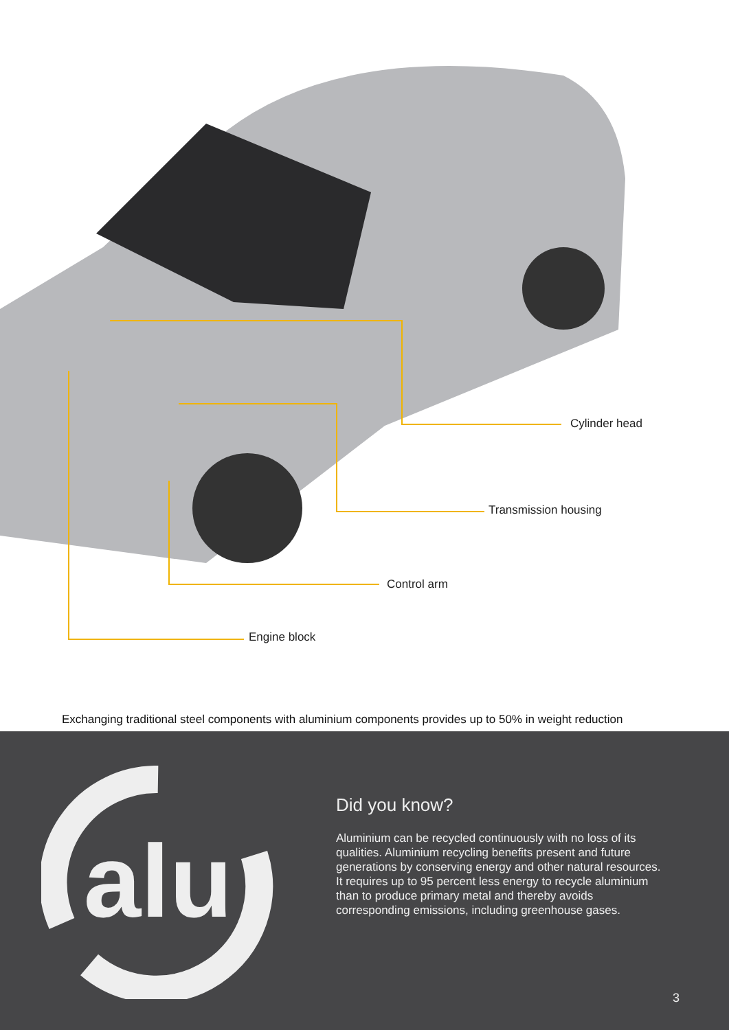Cylinder head
Transmission housing
Control arm
Engine block
Exchanging traditional steel components with aluminium components provides up to 50% in weight reduction
alu
Did you know?
Aluminium can be recycled continuously with no loss of its qualities. Aluminium recycling benefits present and future generations by conserving energy and other natural resources. It requires up to 95 percent less energy to recycle aluminium than to produce primary metal and thereby avoids corresponding emissions, including greenhouse gases.
3